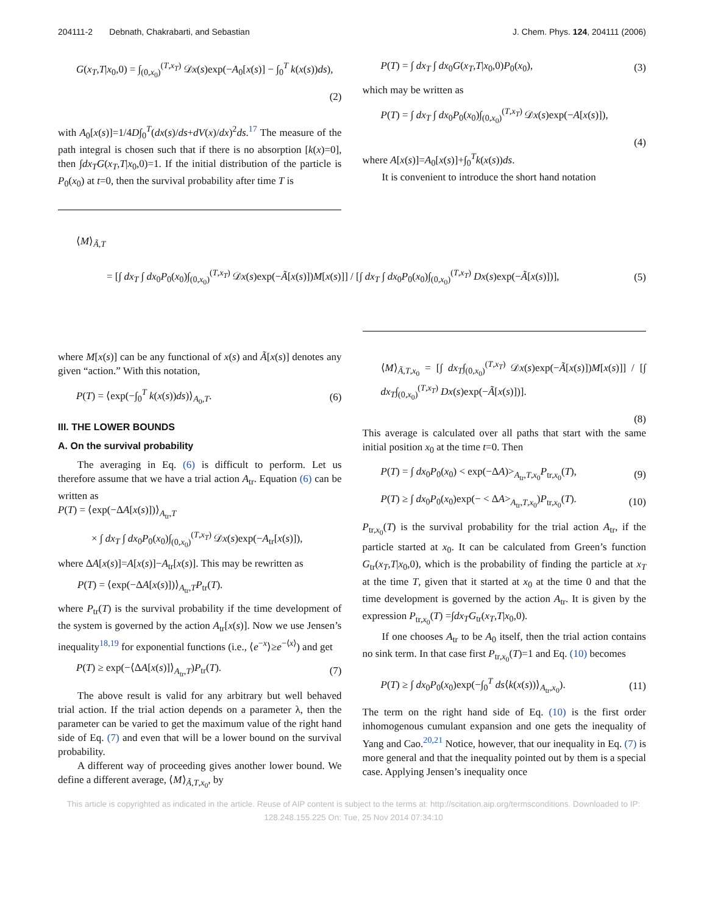204111-2 Debnath, Chakrabarti, and Sebastian J. Chem. Phys. 124, 204111 (2006)
G(x<sub>T</sub>,T|x<sub>0</sub>,0) = ∫<sub>(0,x<sub>0</sub>)</sub><sup>(T,x<sub>T</sub>)</sup> 𝒟x(s)exp(−A<sub>0</sub>[x(s)] − ∫<sub>0</sub><sup>T</sup> k(x(s))ds),
(2)
with A<sub>0</sub>[x(s)]=1/4D∫<sub>0</sub><sup>T</sup>(dx(s)/ds+dV(x)/dx)<sup>2</sup>ds.<sup>17</sup> The measure of the path integral is chosen such that if there is no absorption [k(x)=0], then ∫dx<sub>T</sub>G(x<sub>T</sub>,T|x<sub>0</sub>,0)=1. If the initial distribution of the particle is P<sub>0</sub>(x<sub>0</sub>) at t=0, then the survival probability after time T is
P(T) = ∫ dx<sub>T</sub> ∫ dx<sub>0</sub>G(x<sub>T</sub>,T|x<sub>0</sub>,0)P<sub>0</sub>(x<sub>0</sub>), (3)
which may be written as
P(T) = ∫ dx<sub>T</sub> ∫ dx<sub>0</sub>P<sub>0</sub>(x<sub>0</sub>)∫<sub>(0,x<sub>0</sub>)</sub><sup>(T,x<sub>T</sub>)</sup> 𝒟x(s)exp(−A[x(s)]),
(4)
where A[x(s)]=A<sub>0</sub>[x(s)]+∫<sub>0</sub><sup>T</sup>k(x(s))ds.
It is convenient to introduce the short hand notation
⟨M⟩<sub>Ã,T</sub>
= [∫ dx<sub>T</sub> ∫ dx<sub>0</sub>P<sub>0</sub>(x<sub>0</sub>)∫<sub>(0,x<sub>0</sub>)</sub><sup>(T,x<sub>T</sub>)</sup> 𝒟x(s)exp(−Ã[x(s)])M[x(s)]] / [∫ dx<sub>T</sub> ∫ dx<sub>0</sub>P<sub>0</sub>(x<sub>0</sub>)∫<sub>(0,x<sub>0</sub>)</sub><sup>(T,x<sub>T</sub>)</sup> Dx(s)exp(−Ã[x(s)])], (5)
where M[x(s)] can be any functional of x(s) and Ã[x(s)] denotes any given “action.” With this notation,
P(T) = ⟨exp(−∫<sub>0</sub><sup>T</sup> k(x(s))ds)⟩<sub>A<sub>0</sub>,T</sub>. (6)
III. THE LOWER BOUNDS
A. On the survival probability
The averaging in Eq. (6) is difficult to perform. Let us therefore assume that we have a trial action A<sub>tr</sub>. Equation (6) can be written as
P(T) = ⟨exp(−ΔA[x(s)])⟩<sub>A<sub>tr</sub>,T</sub>
× ∫ dx<sub>T</sub> ∫ dx<sub>0</sub>P<sub>0</sub>(x<sub>0</sub>)∫<sub>(0,x<sub>0</sub>)</sub><sup>(T,x<sub>T</sub>)</sup> 𝒟x(s)exp(−A<sub>tr</sub>[x(s)]),
where ΔA[x(s)]=A[x(s)]−A<sub>tr</sub>[x(s)]. This may be rewritten as
P(T) = ⟨exp(−ΔA[x(s)])⟩<sub>A<sub>tr</sub>,T</sub>P<sub>tr</sub>(T).
where P<sub>tr</sub>(T) is the survival probability if the time development of the system is governed by the action A<sub>tr</sub>[x(s)]. Now we use Jensen’s inequality<sup>18,19</sup> for exponential functions (i.e., ⟨e<sup>−x</sup>⟩≥e<sup>−⟨x⟩</sup>) and get
P(T) ≥ exp(−⟨ΔA[x(s)]⟩<sub>A<sub>tr</sub>,T</sub>)P<sub>tr</sub>(T). (7)
The above result is valid for any arbitrary but well behaved trial action. If the trial action depends on a parameter λ, then the parameter can be varied to get the maximum value of the right hand side of Eq. (7) and even that will be a lower bound on the survival probability.
A different way of proceeding gives another lower bound. We define a different average, ⟨M⟩<sub>Ã,T,x<sub>0</sub></sub>, by
⟨M⟩<sub>Ã,T,x<sub>0</sub></sub> = [∫ dx<sub>T</sub>∫<sub>(0,x<sub>0</sub>)</sub><sup>(T,x<sub>T</sub>)</sup> 𝒟x(s)exp(−Ã[x(s)])M[x(s)]] / [∫ dx<sub>T</sub>∫<sub>(0,x<sub>0</sub>)</sub><sup>(T,x<sub>T</sub>)</sup> Dx(s)exp(−Ã[x(s)])].
(8)
This average is calculated over all paths that start with the same initial position x<sub>0</sub> at the time t=0. Then
P(T) = ∫ dx<sub>0</sub>P<sub>0</sub>(x<sub>0</sub>) < exp(−ΔA)><sub>A<sub>tr</sub>,T,x<sub>0</sub></sub>P<sub>tr,x<sub>0</sub></sub>(T), (9)
P(T) ≥ ∫ dx<sub>0</sub>P<sub>0</sub>(x<sub>0</sub>)exp(− < ΔA><sub>A<sub>tr</sub>,T,x<sub>0</sub></sub>)P<sub>tr,x<sub>0</sub></sub>(T). (10)
P<sub>tr,x<sub>0</sub></sub>(T) is the survival probability for the trial action A<sub>tr</sub>, if the particle started at x<sub>0</sub>. It can be calculated from Green’s function G<sub>tr</sub>(x<sub>T</sub>,T|x<sub>0</sub>,0), which is the probability of finding the particle at x<sub>T</sub> at the time T, given that it started at x<sub>0</sub> at the time 0 and that the time development is governed by the action A<sub>tr</sub>. It is given by the expression P<sub>tr,x<sub>0</sub></sub>(T) =∫dx<sub>T</sub>G<sub>tr</sub>(x<sub>T</sub>,T|x<sub>0</sub>,0).
If one chooses A<sub>tr</sub> to be A<sub>0</sub> itself, then the trial action contains no sink term. In that case first P<sub>tr,x<sub>0</sub></sub>(T)=1 and Eq. (10) becomes
P(T) ≥ ∫ dx<sub>0</sub>P<sub>0</sub>(x<sub>0</sub>)exp(−∫<sub>0</sub><sup>T</sup> ds⟨k(x(s))⟩<sub>A<sub>tr</sub>,x<sub>0</sub></sub>). (11)
The term on the right hand side of Eq. (10) is the first order inhomogenous cumulant expansion and one gets the inequality of Yang and Cao.<sup>20,21</sup> Notice, however, that our inequality in Eq. (7) is more general and that the inequality pointed out by them is a special case. Applying Jensen’s inequality once
This article is copyrighted as indicated in the article. Reuse of AIP content is subject to the terms at: http://scitation.aip.org/termsconditions. Downloaded to IP:
128.248.155.225 On: Tue, 25 Nov 2014 07:34:10